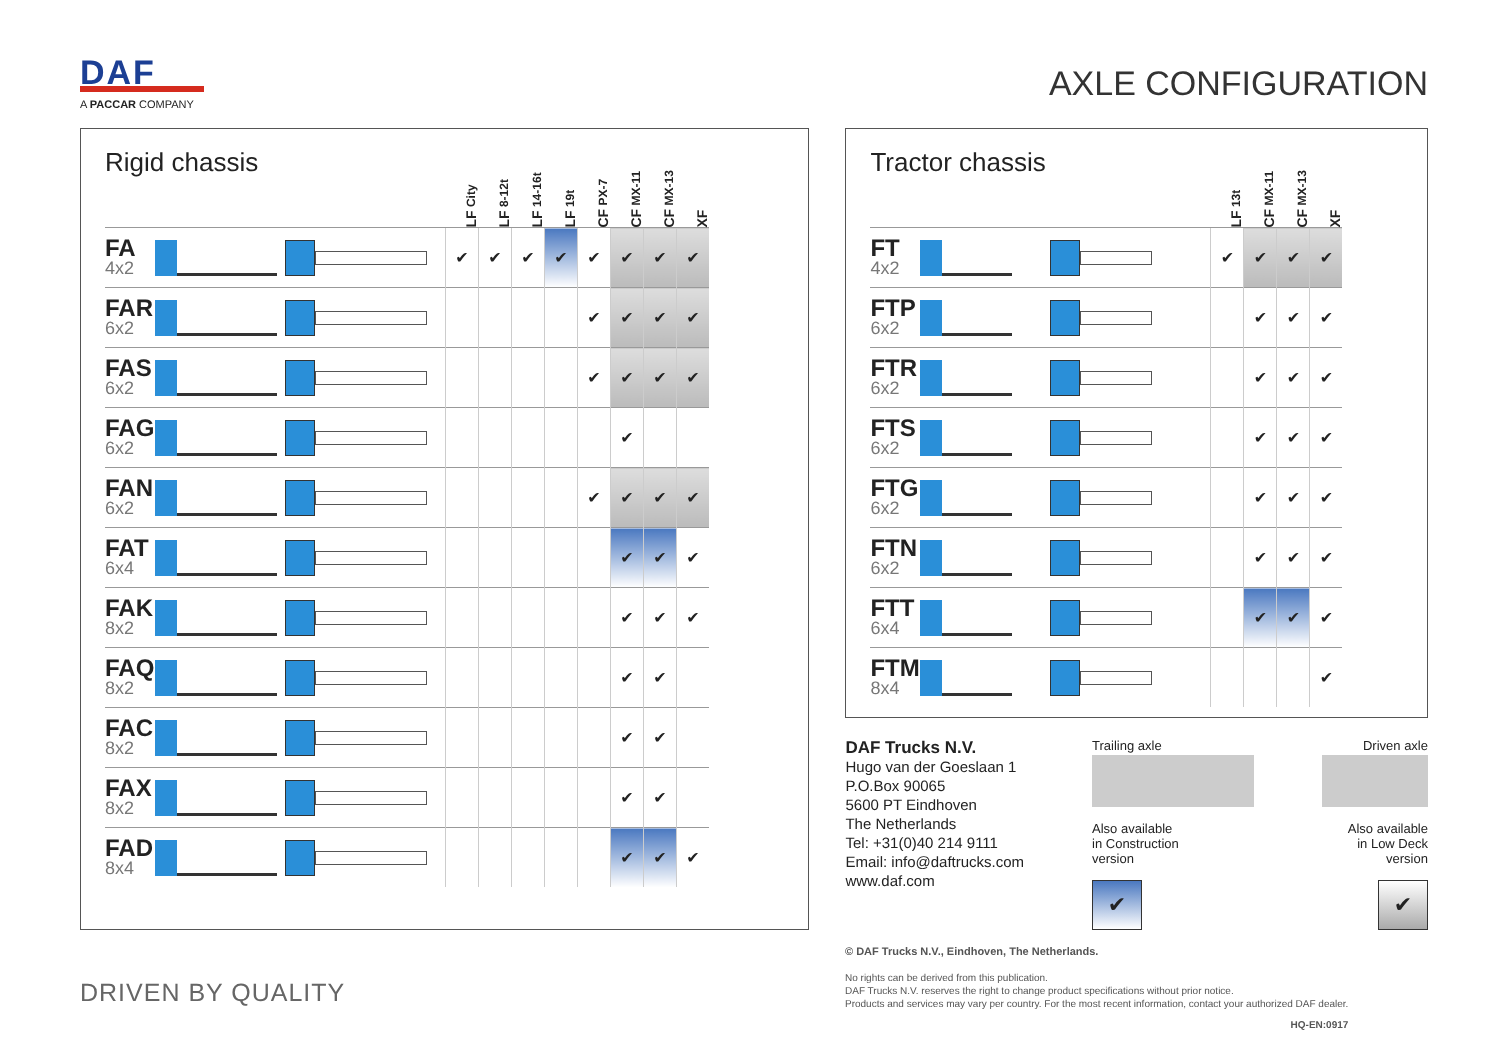DAF
A PACCAR COMPANY
AXLE CONFIGURATION
| Rigid chassis | | | LF City | LF 8-12t | LF 14-16t | LF 19t | CF PX-7 | CF MX-11 | CF MX-13 | XF |
| --- | --- | --- | --- | --- | --- | --- | --- | --- | --- | --- |
| FA 4x2 | | | ✔ | ✔ | ✔ | ✔ | ✔ | ✔ | ✔ | ✔ |
| FAR 6x2 | | | | | | | ✔ | ✔ | ✔ | ✔ |
| FAS 6x2 | | | | | | | ✔ | ✔ | ✔ | ✔ |
| FAG 6x2 | | | | | | | | ✔ | | |
| FAN 6x2 | | | | | | | ✔ | ✔ | ✔ | ✔ |
| FAT 6x4 | | | | | | | | ✔ | ✔ | ✔ |
| FAK 8x2 | | | | | | | | ✔ | ✔ | ✔ |
| FAQ 8x2 | | | | | | | | ✔ | ✔ | |
| FAC 8x2 | | | | | | | | ✔ | ✔ | |
| FAX 8x2 | | | | | | | | ✔ | ✔ | |
| FAD 8x4 | | | | | | | | ✔ | ✔ | ✔ |
| Tractor chassis | | | LF 13t | CF MX-11 | CF MX-13 | XF |
| --- | --- | --- | --- | --- | --- | --- |
| FT 4x2 | | | ✔ | ✔ | ✔ | ✔ |
| FTP 6x2 | | | | ✔ | ✔ | ✔ |
| FTR 6x2 | | | | ✔ | ✔ | ✔ |
| FTS 6x2 | | | | ✔ | ✔ | ✔ |
| FTG 6x2 | | | | ✔ | ✔ | ✔ |
| FTN 6x2 | | | | ✔ | ✔ | ✔ |
| FTT 6x4 | | | | ✔ | ✔ | ✔ |
| FTM 8x4 | | | | | | ✔ |
DAF Trucks N.V.
Hugo van der Goeslaan 1
P.O.Box 90065
5600 PT Eindhoven
The Netherlands
Tel: +31(0)40 214 9111
Email: info@daftrucks.com
www.daf.com
Trailing axle
Also available
in Construction
version
✔
Driven axle
Also available
in Low Deck
version
✔
© DAF Trucks N.V., Eindhoven, The Netherlands.
No rights can be derived from this publication.
DAF Trucks N.V. reserves the right to change product specifications without prior notice.
Products and services may vary per country. For the most recent information, contact your authorized DAF dealer.
HQ-EN:0917
DRIVEN BY QUALITY